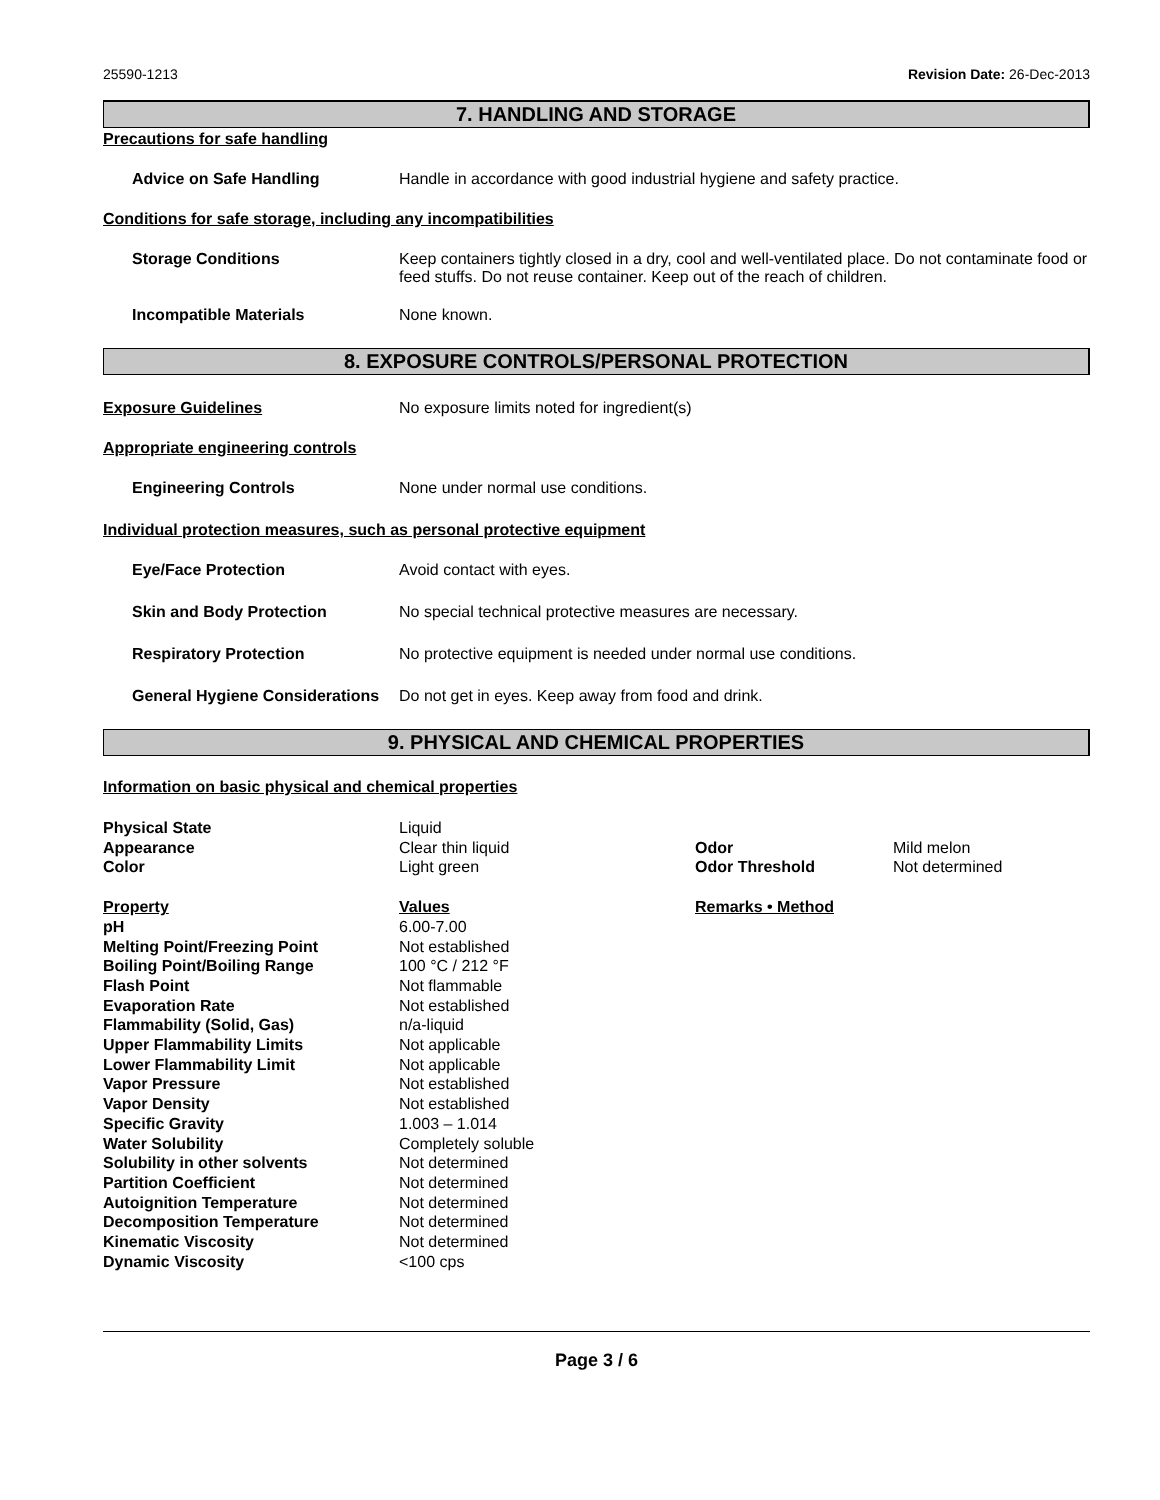25590-1213 Revision Date: 26-Dec-2013
7. HANDLING AND STORAGE
Precautions for safe handling
Advice on Safe Handling Handle in accordance with good industrial hygiene and safety practice.
Conditions for safe storage, including any incompatibilities
Storage Conditions Keep containers tightly closed in a dry, cool and well-ventilated place. Do not contaminate food or feed stuffs. Do not reuse container. Keep out of the reach of children.
Incompatible Materials None known.
8. EXPOSURE CONTROLS/PERSONAL PROTECTION
Exposure Guidelines No exposure limits noted for ingredient(s)
Appropriate engineering controls
Engineering Controls None under normal use conditions.
Individual protection measures, such as personal protective equipment
Eye/Face Protection Avoid contact with eyes.
Skin and Body Protection No special technical protective measures are necessary.
Respiratory Protection No protective equipment is needed under normal use conditions.
General Hygiene Considerations
Do not get in eyes. Keep away from food and drink.
9. PHYSICAL AND CHEMICAL PROPERTIES
Information on basic physical and chemical properties
| Physical State | Liquid | | |
| Appearance | Clear thin liquid | Odor | Mild melon |
| Color | Light green | Odor Threshold | Not determined |
| Property | Values | Remarks • Method | |
| pH | 6.00-7.00 | | |
| Melting Point/Freezing Point | Not established | | |
| Boiling Point/Boiling Range | 100 °C / 212 °F | | |
| Flash Point | Not flammable | | |
| Evaporation Rate | Not established | | |
| Flammability (Solid, Gas) | n/a-liquid | | |
| Upper Flammability Limits | Not applicable | | |
| Lower Flammability Limit | Not applicable | | |
| Vapor Pressure | Not established | | |
| Vapor Density | Not established | | |
| Specific Gravity | 1.003 – 1.014 | | |
| Water Solubility | Completely soluble | | |
| Solubility in other solvents | Not determined | | |
| Partition Coefficient | Not determined | | |
| Autoignition Temperature | Not determined | | |
| Decomposition Temperature | Not determined | | |
| Kinematic Viscosity | Not determined | | |
| Dynamic Viscosity | <100 cps | | |
Page 3 / 6